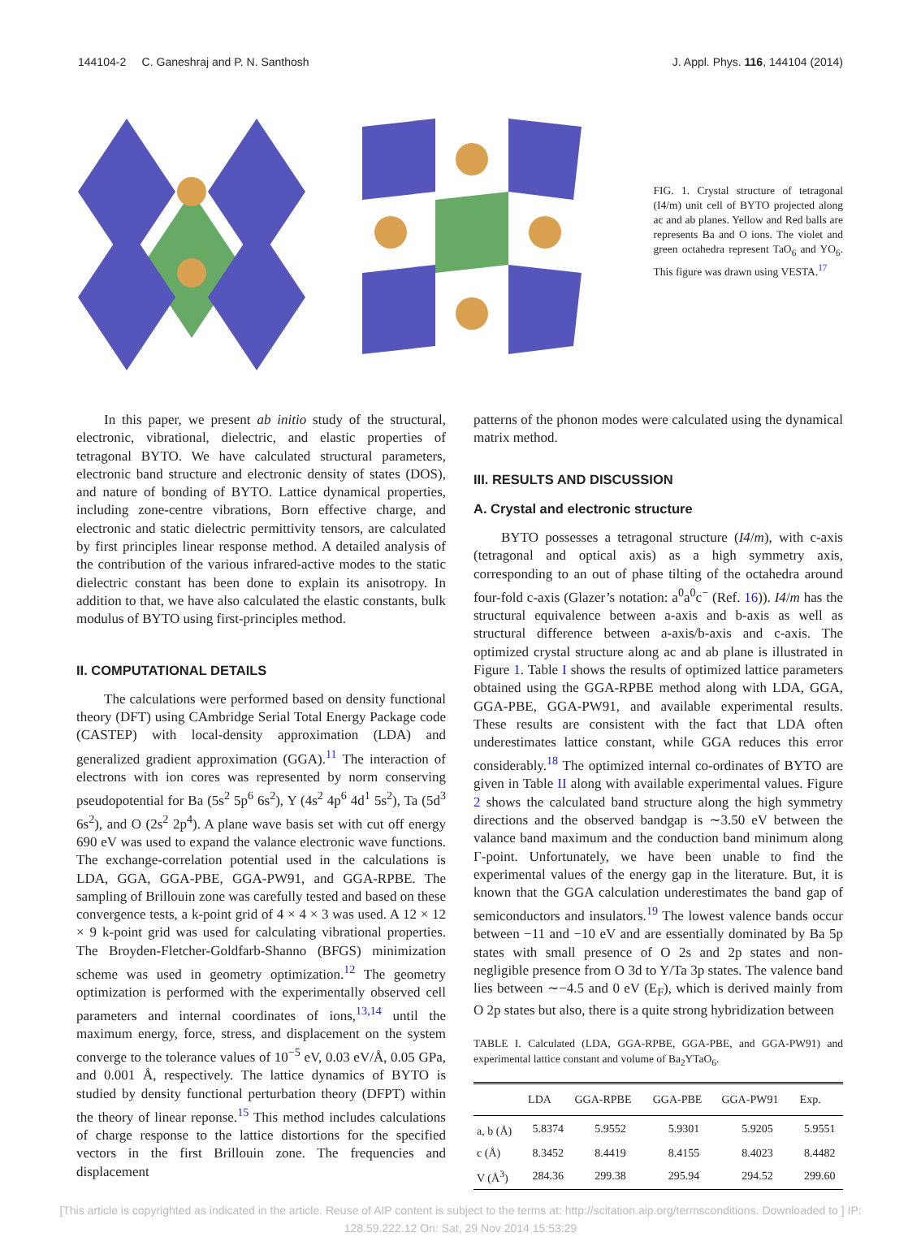144104-2 C. Ganeshraj and P. N. Santhosh J. Appl. Phys. 116, 144104 (2014)
FIG. 1. Crystal structure of tetragonal (I4/m) unit cell of BYTO projected along ac and ab planes. Yellow and Red balls are represents Ba and O ions. The violet and green octahedra represent TaO<sub>6</sub> and YO<sub>6</sub>. This figure was drawn using VESTA.<sup>17</sup>
In this paper, we present ab initio study of the structural, electronic, vibrational, dielectric, and elastic properties of tetragonal BYTO. We have calculated structural parameters, electronic band structure and electronic density of states (DOS), and nature of bonding of BYTO. Lattice dynamical properties, including zone-centre vibrations, Born effective charge, and electronic and static dielectric permittivity tensors, are calculated by first principles linear response method. A detailed analysis of the contribution of the various infrared-active modes to the static dielectric constant has been done to explain its anisotropy. In addition to that, we have also calculated the elastic constants, bulk modulus of BYTO using first-principles method.
II. COMPUTATIONAL DETAILS
The calculations were performed based on density functional theory (DFT) using CAmbridge Serial Total Energy Package code (CASTEP) with local-density approximation (LDA) and generalized gradient approximation (GGA).<sup>11</sup> The interaction of electrons with ion cores was represented by norm conserving pseudopotential for Ba (5s<sup>2</sup> 5p<sup>6</sup> 6s<sup>2</sup>), Y (4s<sup>2</sup> 4p<sup>6</sup> 4d<sup>1</sup> 5s<sup>2</sup>), Ta (5d<sup>3</sup> 6s<sup>2</sup>), and O (2s<sup>2</sup> 2p<sup>4</sup>). A plane wave basis set with cut off energy 690 eV was used to expand the valance electronic wave functions. The exchange-correlation potential used in the calculations is LDA, GGA, GGA-PBE, GGA-PW91, and GGA-RPBE. The sampling of Brillouin zone was carefully tested and based on these convergence tests, a k-point grid of 4 × 4 × 3 was used. A 12 × 12 × 9 k-point grid was used for calculating vibrational properties. The Broyden-Fletcher-Goldfarb-Shanno (BFGS) minimization scheme was used in geometry optimization.<sup>12</sup> The geometry optimization is performed with the experimentally observed cell parameters and internal coordinates of ions,<sup>13,14</sup> until the maximum energy, force, stress, and displacement on the system converge to the tolerance values of 10<sup>−5</sup> eV, 0.03 eV/Å, 0.05 GPa, and 0.001 Å, respectively. The lattice dynamics of BYTO is studied by density functional perturbation theory (DFPT) within the theory of linear reponse.<sup>15</sup> This method includes calculations of charge response to the lattice distortions for the specified vectors in the first Brillouin zone. The frequencies and displacement
patterns of the phonon modes were calculated using the dynamical matrix method.
III. RESULTS AND DISCUSSION
A. Crystal and electronic structure
BYTO possesses a tetragonal structure (I4/m), with c-axis (tetragonal and optical axis) as a high symmetry axis, corresponding to an out of phase tilting of the octahedra around four-fold c-axis (Glazer’s notation: a<sup>0</sup>a<sup>0</sup>c<sup>−</sup> (Ref. 16)). I4/m has the structural equivalence between a-axis and b-axis as well as structural difference between a-axis/b-axis and c-axis. The optimized crystal structure along ac and ab plane is illustrated in Figure 1. Table I shows the results of optimized lattice parameters obtained using the GGA-RPBE method along with LDA, GGA, GGA-PBE, GGA-PW91, and available experimental results. These results are consistent with the fact that LDA often underestimates lattice constant, while GGA reduces this error considerably.<sup>18</sup> The optimized internal co-ordinates of BYTO are given in Table II along with available experimental values. Figure 2 shows the calculated band structure along the high symmetry directions and the observed bandgap is ∼3.50 eV between the valance band maximum and the conduction band minimum along Γ-point. Unfortunately, we have been unable to find the experimental values of the energy gap in the literature. But, it is known that the GGA calculation underestimates the band gap of semiconductors and insulators.<sup>19</sup> The lowest valence bands occur between −11 and −10 eV and are essentially dominated by Ba 5p states with small presence of O 2s and 2p states and non-negligible presence from O 3d to Y/Ta 3p states. The valence band lies between ∼−4.5 and 0 eV (E<sub>F</sub>), which is derived mainly from O 2p states but also, there is a quite strong hybridization between
TABLE I. Calculated (LDA, GGA-RPBE, GGA-PBE, and GGA-PW91) and experimental lattice constant and volume of Ba<sub>2</sub>YTaO<sub>6</sub>.
| | LDA | GGA-RPBE | GGA-PBE | GGA-PW91 | Exp. |
| --- | --- | --- | --- | --- | --- |
| a, b (Å) | 5.8374 | 5.9552 | 5.9301 | 5.9205 | 5.9551 |
| c (Å) | 8.3452 | 8.4419 | 8.4155 | 8.4023 | 8.4482 |
| V (Å<sup>3</sup>) | 284.36 | 299.38 | 295.94 | 294.52 | 299.60 |
[This article is copyrighted as indicated in the article. Reuse of AIP content is subject to the terms at: http://scitation.aip.org/termsconditions. Downloaded to ] IP:
128.59.222.12 On: Sat, 29 Nov 2014 15:53:29